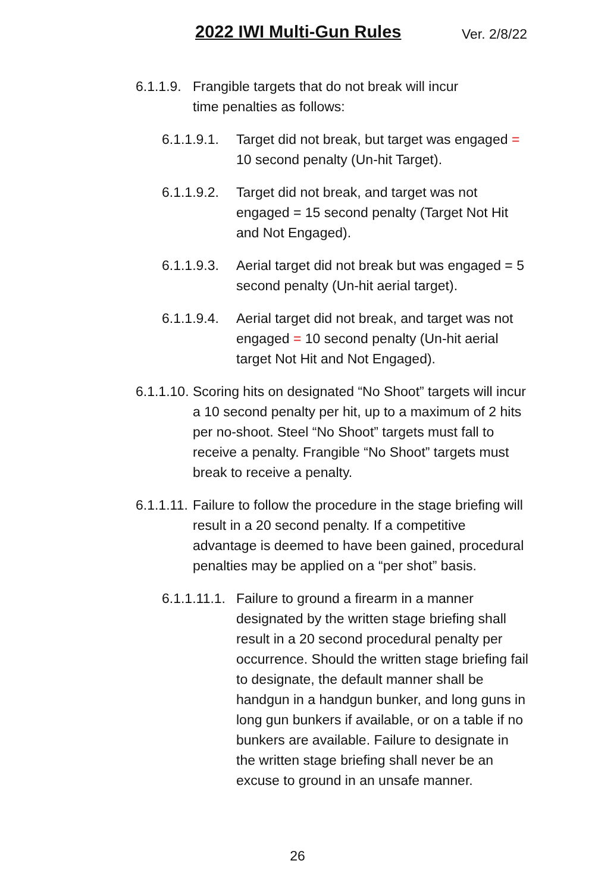2022 IWI Multi-Gun Rules Ver. 2/8/22
6.1.1.9. Frangible targets that do not break will incur time penalties as follows:
6.1.1.9.1. Target did not break, but target was engaged = 10 second penalty (Un-hit Target).
6.1.1.9.2. Target did not break, and target was not engaged = 15 second penalty (Target Not Hit and Not Engaged).
6.1.1.9.3. Aerial target did not break but was engaged = 5 second penalty (Un-hit aerial target).
6.1.1.9.4. Aerial target did not break, and target was not engaged = 10 second penalty (Un-hit aerial target Not Hit and Not Engaged).
6.1.1.10. Scoring hits on designated “No Shoot” targets will incur a 10 second penalty per hit, up to a maximum of 2 hits per no-shoot. Steel “No Shoot” targets must fall to receive a penalty. Frangible “No Shoot” targets must break to receive a penalty.
6.1.1.11. Failure to follow the procedure in the stage briefing will result in a 20 second penalty. If a competitive advantage is deemed to have been gained, procedural penalties may be applied on a “per shot” basis.
6.1.1.11.1. Failure to ground a firearm in a manner designated by the written stage briefing shall result in a 20 second procedural penalty per occurrence. Should the written stage briefing fail to designate, the default manner shall be handgun in a handgun bunker, and long guns in long gun bunkers if available, or on a table if no bunkers are available. Failure to designate in the written stage briefing shall never be an excuse to ground in an unsafe manner.
26